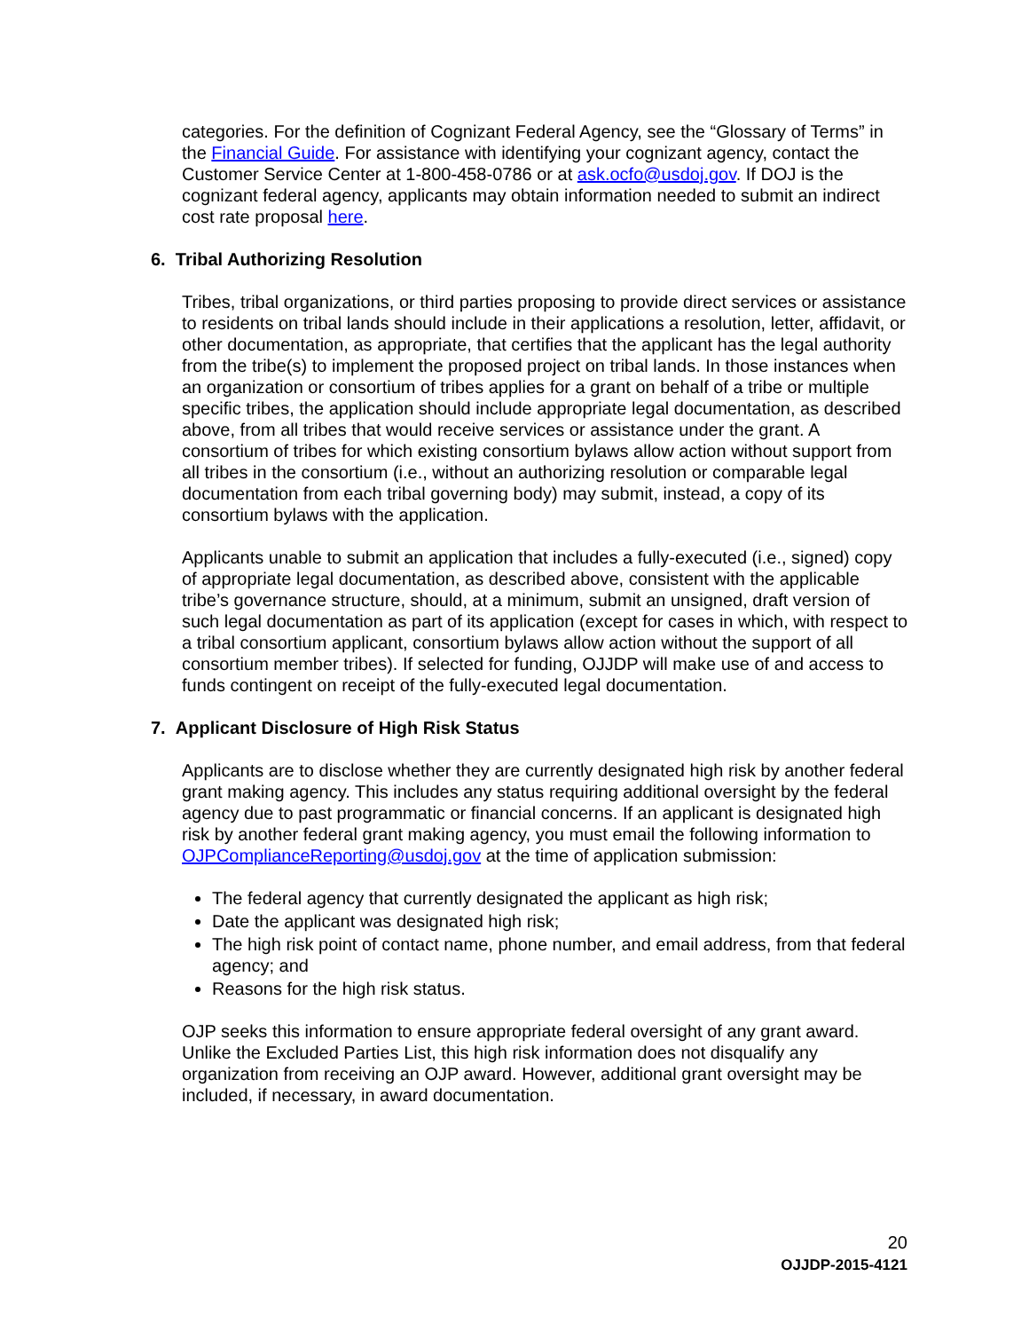categories. For the definition of Cognizant Federal Agency, see the “Glossary of Terms” in the Financial Guide. For assistance with identifying your cognizant agency, contact the Customer Service Center at 1-800-458-0786 or at ask.ocfo@usdoj.gov. If DOJ is the cognizant federal agency, applicants may obtain information needed to submit an indirect cost rate proposal here.
6. Tribal Authorizing Resolution
Tribes, tribal organizations, or third parties proposing to provide direct services or assistance to residents on tribal lands should include in their applications a resolution, letter, affidavit, or other documentation, as appropriate, that certifies that the applicant has the legal authority from the tribe(s) to implement the proposed project on tribal lands. In those instances when an organization or consortium of tribes applies for a grant on behalf of a tribe or multiple specific tribes, the application should include appropriate legal documentation, as described above, from all tribes that would receive services or assistance under the grant. A consortium of tribes for which existing consortium bylaws allow action without support from all tribes in the consortium (i.e., without an authorizing resolution or comparable legal documentation from each tribal governing body) may submit, instead, a copy of its consortium bylaws with the application.
Applicants unable to submit an application that includes a fully-executed (i.e., signed) copy of appropriate legal documentation, as described above, consistent with the applicable tribe’s governance structure, should, at a minimum, submit an unsigned, draft version of such legal documentation as part of its application (except for cases in which, with respect to a tribal consortium applicant, consortium bylaws allow action without the support of all consortium member tribes). If selected for funding, OJJDP will make use of and access to funds contingent on receipt of the fully-executed legal documentation.
7. Applicant Disclosure of High Risk Status
Applicants are to disclose whether they are currently designated high risk by another federal grant making agency. This includes any status requiring additional oversight by the federal agency due to past programmatic or financial concerns. If an applicant is designated high risk by another federal grant making agency, you must email the following information to OJPComplianceReporting@usdoj.gov at the time of application submission:
The federal agency that currently designated the applicant as high risk;
Date the applicant was designated high risk;
The high risk point of contact name, phone number, and email address, from that federal agency; and
Reasons for the high risk status.
OJP seeks this information to ensure appropriate federal oversight of any grant award. Unlike the Excluded Parties List, this high risk information does not disqualify any organization from receiving an OJP award. However, additional grant oversight may be included, if necessary, in award documentation.
20
OJJDP-2015-4121